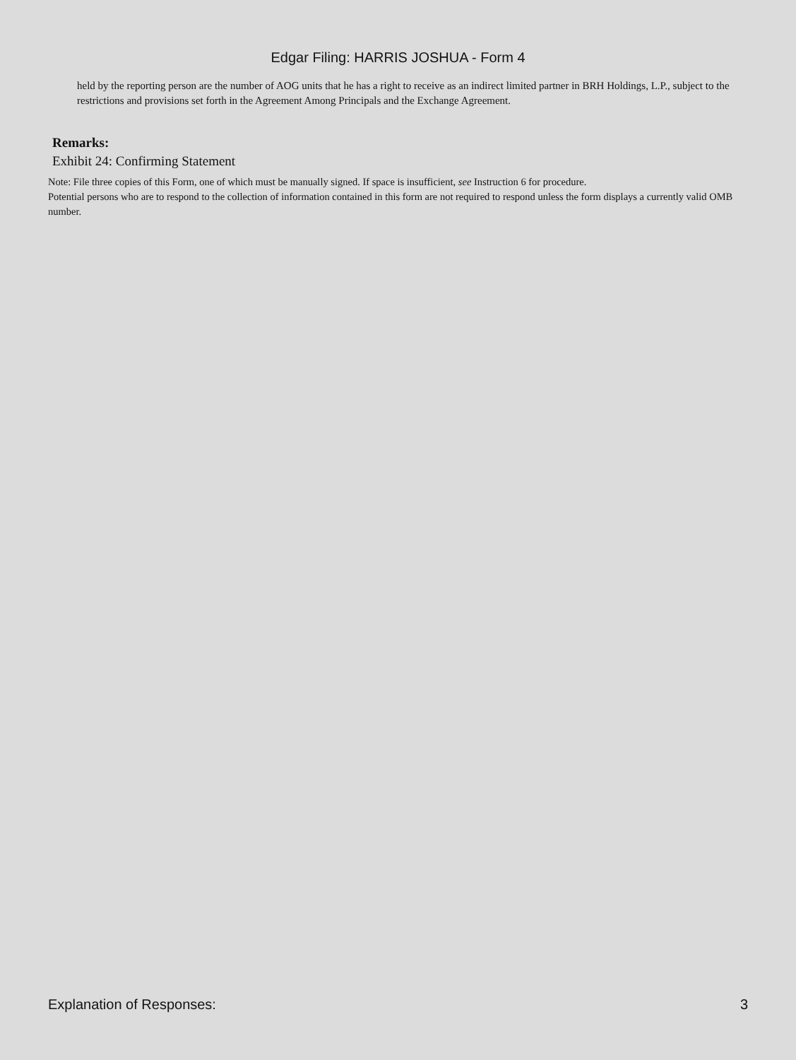Edgar Filing: HARRIS JOSHUA - Form 4
held by the reporting person are the number of AOG units that he has a right to receive as an indirect limited partner in BRH Holdings, L.P., subject to the restrictions and provisions set forth in the Agreement Among Principals and the Exchange Agreement.
Remarks:
Exhibit 24: Confirming Statement
Note: File three copies of this Form, one of which must be manually signed. If space is insufficient, see Instruction 6 for procedure.
Potential persons who are to respond to the collection of information contained in this form are not required to respond unless the form displays a currently valid OMB number.
Explanation of Responses: 3